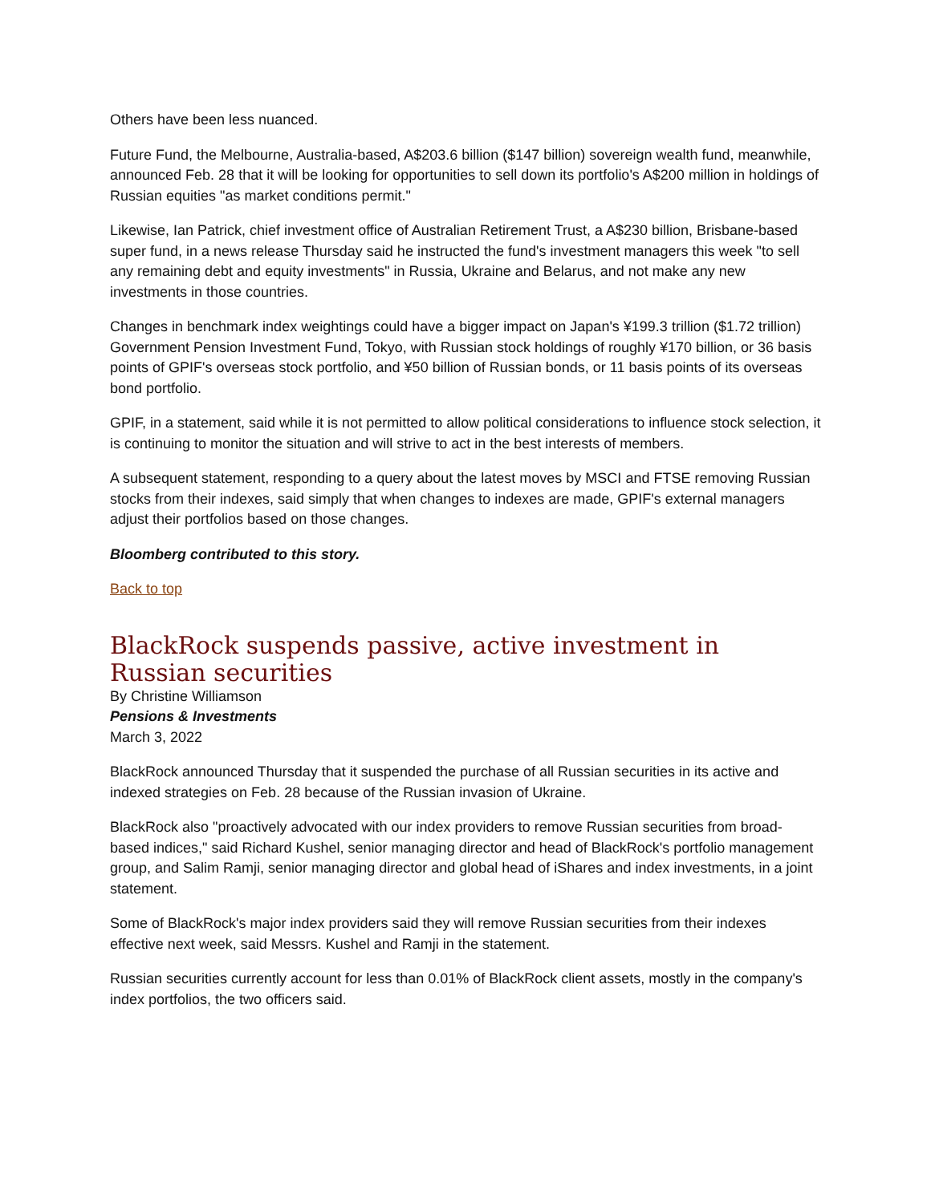Others have been less nuanced.
Future Fund, the Melbourne, Australia-based, A$203.6 billion ($147 billion) sovereign wealth fund, meanwhile, announced Feb. 28 that it will be looking for opportunities to sell down its portfolio's A$200 million in holdings of Russian equities "as market conditions permit."
Likewise, Ian Patrick, chief investment office of Australian Retirement Trust, a A$230 billion, Brisbane-based super fund, in a news release Thursday said he instructed the fund's investment managers this week "to sell any remaining debt and equity investments" in Russia, Ukraine and Belarus, and not make any new investments in those countries.
Changes in benchmark index weightings could have a bigger impact on Japan's ¥199.3 trillion ($1.72 trillion) Government Pension Investment Fund, Tokyo, with Russian stock holdings of roughly ¥170 billion, or 36 basis points of GPIF's overseas stock portfolio, and ¥50 billion of Russian bonds, or 11 basis points of its overseas bond portfolio.
GPIF, in a statement, said while it is not permitted to allow political considerations to influence stock selection, it is continuing to monitor the situation and will strive to act in the best interests of members.
A subsequent statement, responding to a query about the latest moves by MSCI and FTSE removing Russian stocks from their indexes, said simply that when changes to indexes are made, GPIF's external managers adjust their portfolios based on those changes.
Bloomberg contributed to this story.
Back to top
BlackRock suspends passive, active investment in Russian securities
By Christine Williamson
Pensions & Investments
March 3, 2022
BlackRock announced Thursday that it suspended the purchase of all Russian securities in its active and indexed strategies on Feb. 28 because of the Russian invasion of Ukraine.
BlackRock also "proactively advocated with our index providers to remove Russian securities from broad-based indices," said Richard Kushel, senior managing director and head of BlackRock's portfolio management group, and Salim Ramji, senior managing director and global head of iShares and index investments, in a joint statement.
Some of BlackRock's major index providers said they will remove Russian securities from their indexes effective next week, said Messrs. Kushel and Ramji in the statement.
Russian securities currently account for less than 0.01% of BlackRock client assets, mostly in the company's index portfolios, the two officers said.